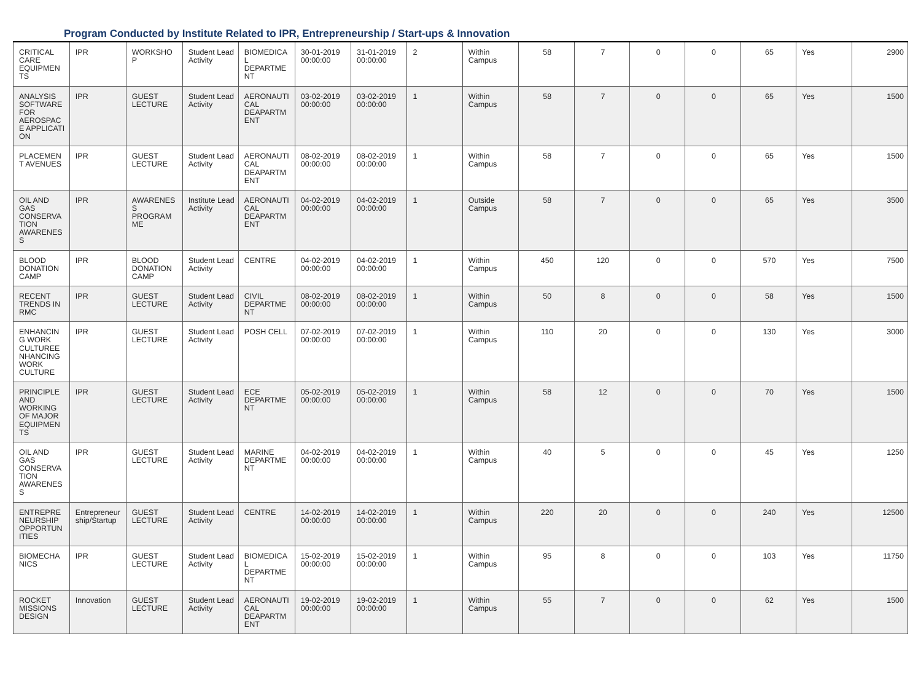Program Conducted by Institute Related to IPR, Entrepreneurship / Start-ups & Innovation
| CRITICAL CARE EQUIPMEN TS | IPR | WORKSHO P | Student Lead Activity | BIOMEDICA L DEPARTME NT | 30-01-2019 00:00:00 | 31-01-2019 00:00:00 | 2 | Within Campus | 58 | 7 | 0 | 0 | 65 | Yes | 2900 |
| ANALYSIS SOFTWARE FOR AEROSPAC E APPLICATI ON | IPR | GUEST LECTURE | Student Lead Activity | AERONAUTI CAL DEAPARTM ENT | 03-02-2019 00:00:00 | 03-02-2019 00:00:00 | 1 | Within Campus | 58 | 7 | 0 | 0 | 65 | Yes | 1500 |
| PLACEMEN T AVENUES | IPR | GUEST LECTURE | Student Lead Activity | AERONAUTI CAL DEAPARTM ENT | 08-02-2019 00:00:00 | 08-02-2019 00:00:00 | 1 | Within Campus | 58 | 7 | 0 | 0 | 65 | Yes | 1500 |
| OIL AND GAS CONSERVA TION AWARENES S | IPR | AWARENES S PROGRAM ME | Institute Lead Activity | AERONAUTI CAL DEAPARTM ENT | 04-02-2019 00:00:00 | 04-02-2019 00:00:00 | 1 | Outside Campus | 58 | 7 | 0 | 0 | 65 | Yes | 3500 |
| BLOOD DONATION CAMP | IPR | BLOOD DONATION CAMP | Student Lead Activity | CENTRE | 04-02-2019 00:00:00 | 04-02-2019 00:00:00 | 1 | Within Campus | 450 | 120 | 0 | 0 | 570 | Yes | 7500 |
| RECENT TRENDS IN RMC | IPR | GUEST LECTURE | Student Lead Activity | CIVIL DEPARTME NT | 08-02-2019 00:00:00 | 08-02-2019 00:00:00 | 1 | Within Campus | 50 | 8 | 0 | 0 | 58 | Yes | 1500 |
| ENHANCIN G WORK CULTUREE NHANCING WORK CULTURE | IPR | GUEST LECTURE | Student Lead Activity | POSH CELL | 07-02-2019 00:00:00 | 07-02-2019 00:00:00 | 1 | Within Campus | 110 | 20 | 0 | 0 | 130 | Yes | 3000 |
| PRINCIPLE AND WORKING OF MAJOR EQUIPMEN TS | IPR | GUEST LECTURE | Student Lead Activity | ECE DEPARTME NT | 05-02-2019 00:00:00 | 05-02-2019 00:00:00 | 1 | Within Campus | 58 | 12 | 0 | 0 | 70 | Yes | 1500 |
| OIL AND GAS CONSERVA TION AWARENES S | IPR | GUEST LECTURE | Student Lead Activity | MARINE DEPARTME NT | 04-02-2019 00:00:00 | 04-02-2019 00:00:00 | 1 | Within Campus | 40 | 5 | 0 | 0 | 45 | Yes | 1250 |
| ENTREPRE NEURSHIP OPPORTUN ITIES | Entrepreneur ship/Startup | GUEST LECTURE | Student Lead Activity | CENTRE | 14-02-2019 00:00:00 | 14-02-2019 00:00:00 | 1 | Within Campus | 220 | 20 | 0 | 0 | 240 | Yes | 12500 |
| BIOMECHA NICS | IPR | GUEST LECTURE | Student Lead Activity | BIOMEDICA L DEPARTME NT | 15-02-2019 00:00:00 | 15-02-2019 00:00:00 | 1 | Within Campus | 95 | 8 | 0 | 0 | 103 | Yes | 11750 |
| ROCKET MISSIONS DESIGN | Innovation | GUEST LECTURE | Student Lead Activity | AERONAUTI CAL DEAPARTM ENT | 19-02-2019 00:00:00 | 19-02-2019 00:00:00 | 1 | Within Campus | 55 | 7 | 0 | 0 | 62 | Yes | 1500 |